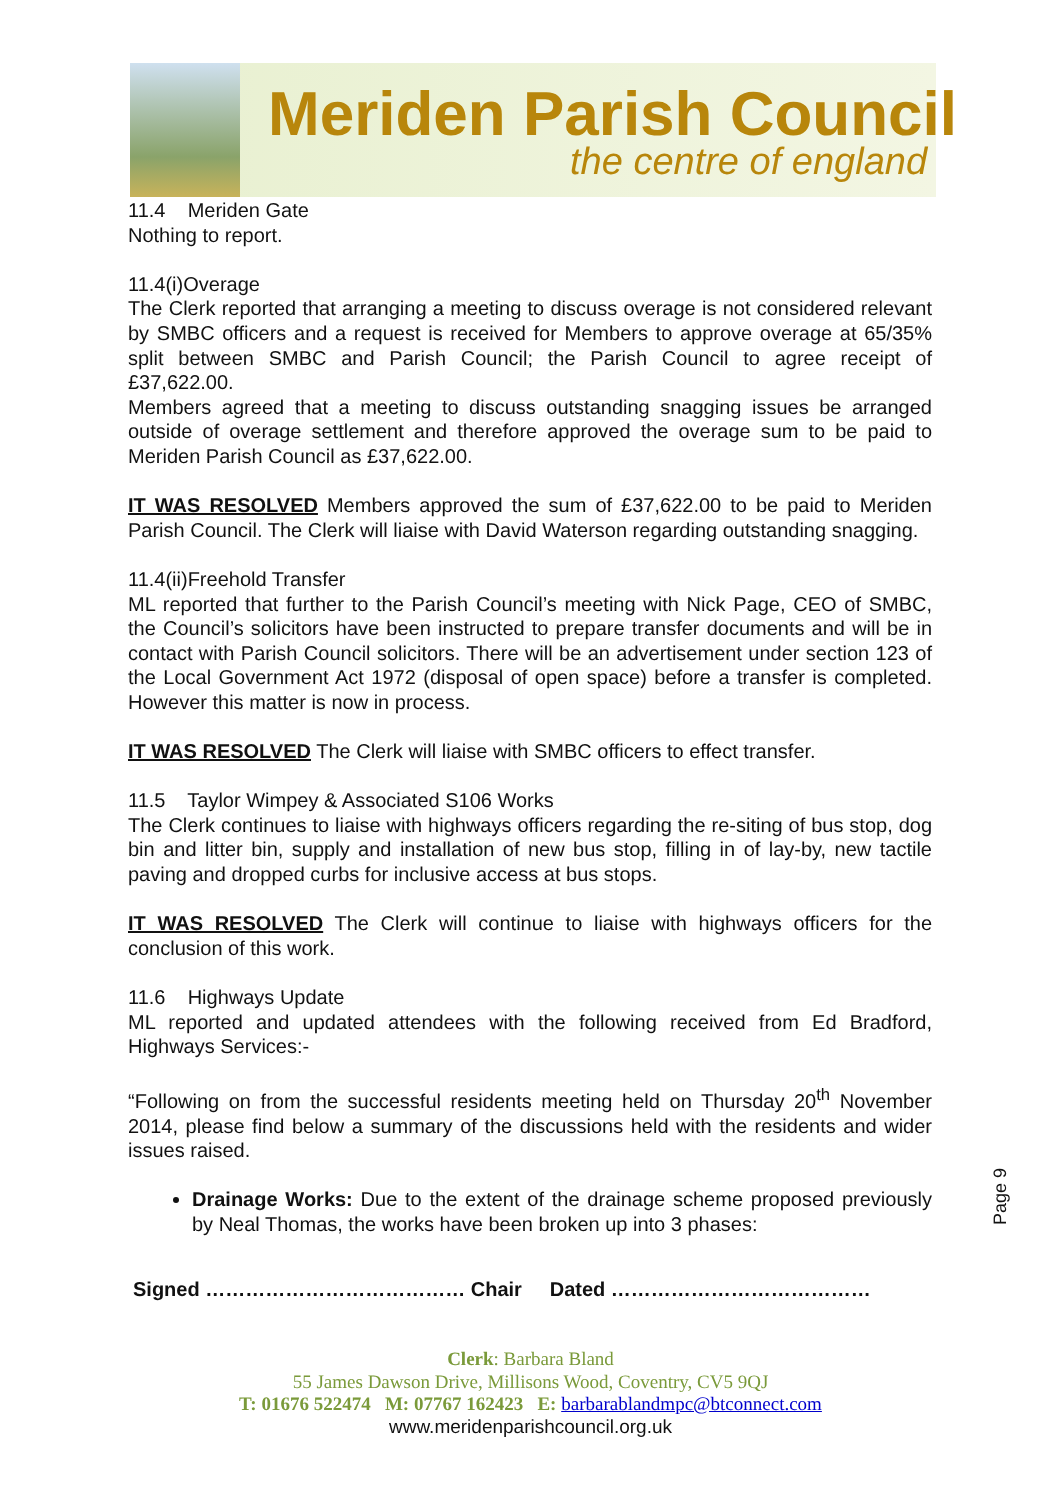Meriden Parish Council
the centre of england
11.4 Meriden Gate
Nothing to report.
11.4(i)Overage
The Clerk reported that arranging a meeting to discuss overage is not considered relevant by SMBC officers and a request is received for Members to approve overage at 65/35% split between SMBC and Parish Council; the Parish Council to agree receipt of £37,622.00.
Members agreed that a meeting to discuss outstanding snagging issues be arranged outside of overage settlement and therefore approved the overage sum to be paid to Meriden Parish Council as £37,622.00.
IT WAS RESOLVED Members approved the sum of £37,622.00 to be paid to Meriden Parish Council. The Clerk will liaise with David Waterson regarding outstanding snagging.
11.4(ii)Freehold Transfer
ML reported that further to the Parish Council’s meeting with Nick Page, CEO of SMBC, the Council’s solicitors have been instructed to prepare transfer documents and will be in contact with Parish Council solicitors. There will be an advertisement under section 123 of the Local Government Act 1972 (disposal of open space) before a transfer is completed. However this matter is now in process.
IT WAS RESOLVED The Clerk will liaise with SMBC officers to effect transfer.
11.5 Taylor Wimpey & Associated S106 Works
The Clerk continues to liaise with highways officers regarding the re-siting of bus stop, dog bin and litter bin, supply and installation of new bus stop, filling in of lay-by, new tactile paving and dropped curbs for inclusive access at bus stops.
IT WAS RESOLVED The Clerk will continue to liaise with highways officers for the conclusion of this work.
11.6 Highways Update
ML reported and updated attendees with the following received from Ed Bradford, Highways Services:-
“Following on from the successful residents meeting held on Thursday 20<sup>th</sup> November 2014, please find below a summary of the discussions held with the residents and wider issues raised.
Drainage Works: Due to the extent of the drainage scheme proposed previously by Neal Thomas, the works have been broken up into 3 phases:
Signed ………………………………… Chair Dated …………………………………
Page 9
Clerk: Barbara Bland
55 James Dawson Drive, Millisons Wood, Coventry, CV5 9QJ
T: 01676 522474 M: 07767 162423 E: barbarablandmpc@btconnect.com
www.meridenparishcouncil.org.uk